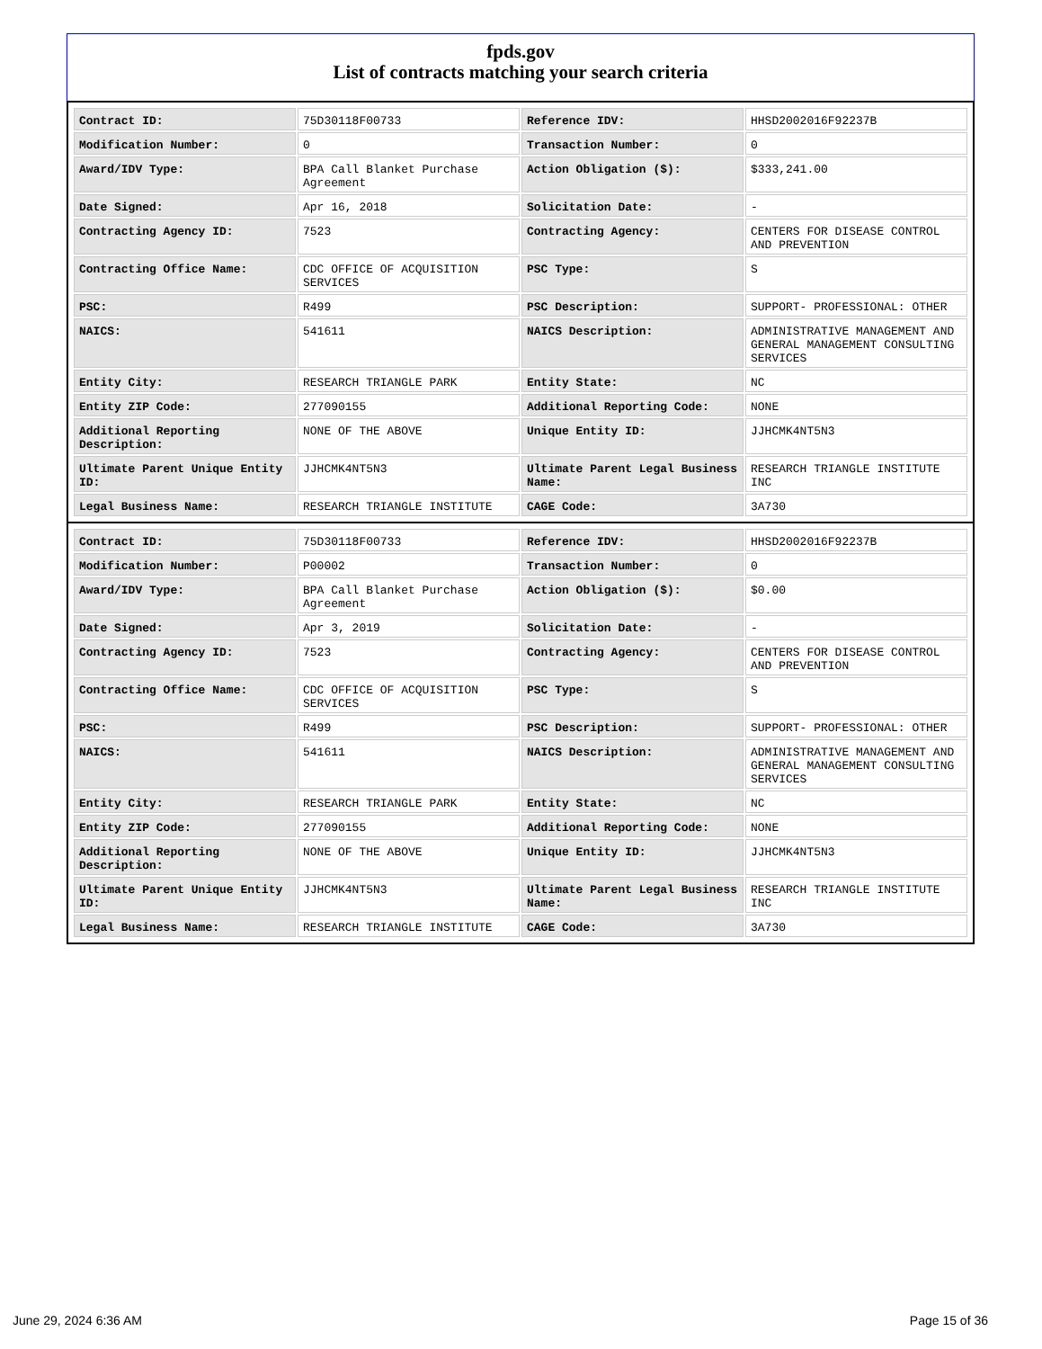fpds.gov
List of contracts matching your search criteria
| Contract ID: | 75D30118F00733 | Reference IDV: | HHSD2002016F92237B |
| Modification Number: | 0 | Transaction Number: | 0 |
| Award/IDV Type: | BPA Call Blanket Purchase Agreement | Action Obligation ($): | $333,241.00 |
| Date Signed: | Apr 16, 2018 | Solicitation Date: | - |
| Contracting Agency ID: | 7523 | Contracting Agency: | CENTERS FOR DISEASE CONTROL AND PREVENTION |
| Contracting Office Name: | CDC OFFICE OF ACQUISITION SERVICES | PSC Type: | S |
| PSC: | R499 | PSC Description: | SUPPORT- PROFESSIONAL: OTHER |
| NAICS: | 541611 | NAICS Description: | ADMINISTRATIVE MANAGEMENT AND GENERAL MANAGEMENT CONSULTING SERVICES |
| Entity City: | RESEARCH TRIANGLE PARK | Entity State: | NC |
| Entity ZIP Code: | 277090155 | Additional Reporting Code: | NONE |
| Additional Reporting Description: | NONE OF THE ABOVE | Unique Entity ID: | JJHCMK4NT5N3 |
| Ultimate Parent Unique Entity ID: | JJHCMK4NT5N3 | Ultimate Parent Legal Business Name: | RESEARCH TRIANGLE INSTITUTE INC |
| Legal Business Name: | RESEARCH TRIANGLE INSTITUTE | CAGE Code: | 3A730 |
| Contract ID: | 75D30118F00733 | Reference IDV: | HHSD2002016F92237B |
| Modification Number: | P00002 | Transaction Number: | 0 |
| Award/IDV Type: | BPA Call Blanket Purchase Agreement | Action Obligation ($): | $0.00 |
| Date Signed: | Apr 3, 2019 | Solicitation Date: | - |
| Contracting Agency ID: | 7523 | Contracting Agency: | CENTERS FOR DISEASE CONTROL AND PREVENTION |
| Contracting Office Name: | CDC OFFICE OF ACQUISITION SERVICES | PSC Type: | S |
| PSC: | R499 | PSC Description: | SUPPORT- PROFESSIONAL: OTHER |
| NAICS: | 541611 | NAICS Description: | ADMINISTRATIVE MANAGEMENT AND GENERAL MANAGEMENT CONSULTING SERVICES |
| Entity City: | RESEARCH TRIANGLE PARK | Entity State: | NC |
| Entity ZIP Code: | 277090155 | Additional Reporting Code: | NONE |
| Additional Reporting Description: | NONE OF THE ABOVE | Unique Entity ID: | JJHCMK4NT5N3 |
| Ultimate Parent Unique Entity ID: | JJHCMK4NT5N3 | Ultimate Parent Legal Business Name: | RESEARCH TRIANGLE INSTITUTE INC |
| Legal Business Name: | RESEARCH TRIANGLE INSTITUTE | CAGE Code: | 3A730 |
June 29, 2024 6:36 AM Page 15 of 36